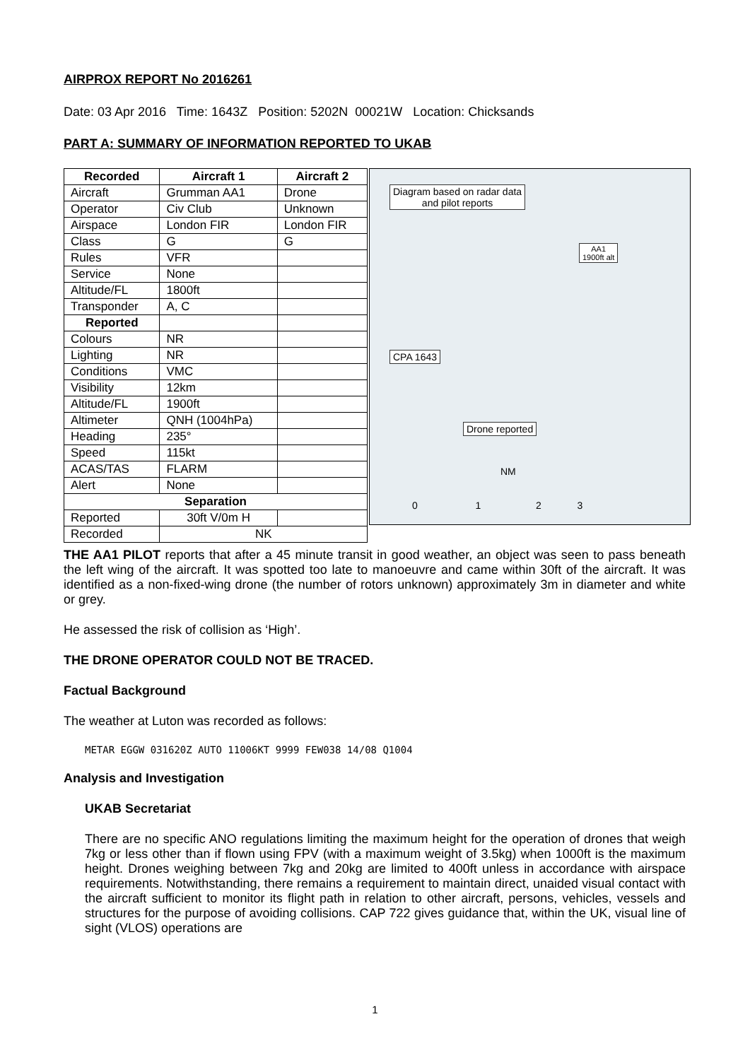AIRPROX REPORT No 2016261
Date: 03 Apr 2016 Time: 1643Z Position: 5202N 00021W Location: Chicksands
PART A: SUMMARY OF INFORMATION REPORTED TO UKAB
| Recorded | Aircraft 1 | Aircraft 2 |
| --- | --- | --- |
| Aircraft | Grumman AA1 | Drone |
| Operator | Civ Club | Unknown |
| Airspace | London FIR | London FIR |
| Class | G | G |
| Rules | VFR | |
| Service | None | |
| Altitude/FL | 1800ft | |
| Transponder | A, C | |
| Reported | | |
| Colours | NR | |
| Lighting | NR | |
| Conditions | VMC | |
| Visibility | 12km | |
| Altitude/FL | 1900ft | |
| Altimeter | QNH (1004hPa) | |
| Heading | 235° | |
| Speed | 115kt | |
| ACAS/TAS | FLARM | |
| Alert | None | |
| Separation | | |
| Reported | 30ft V/0m H | |
| Recorded | NK | |
Diagram based on radar data
and pilot reports
AA1
1900ft alt
CPA 1643
Drone reported
0 1 2 3
NM
THE AA1 PILOT reports that after a 45 minute transit in good weather, an object was seen to pass beneath the left wing of the aircraft. It was spotted too late to manoeuvre and came within 30ft of the aircraft. It was identified as a non-fixed-wing drone (the number of rotors unknown) approximately 3m in diameter and white or grey.
He assessed the risk of collision as ‘High’.
THE DRONE OPERATOR COULD NOT BE TRACED.
Factual Background
The weather at Luton was recorded as follows:
METAR EGGW 031620Z AUTO 11006KT 9999 FEW038 14/08 Q1004
Analysis and Investigation
UKAB Secretariat
There are no specific ANO regulations limiting the maximum height for the operation of drones that weigh 7kg or less other than if flown using FPV (with a maximum weight of 3.5kg) when 1000ft is the maximum height. Drones weighing between 7kg and 20kg are limited to 400ft unless in accordance with airspace requirements. Notwithstanding, there remains a requirement to maintain direct, unaided visual contact with the aircraft sufficient to monitor its flight path in relation to other aircraft, persons, vehicles, vessels and structures for the purpose of avoiding collisions. CAP 722 gives guidance that, within the UK, visual line of sight (VLOS) operations are
1